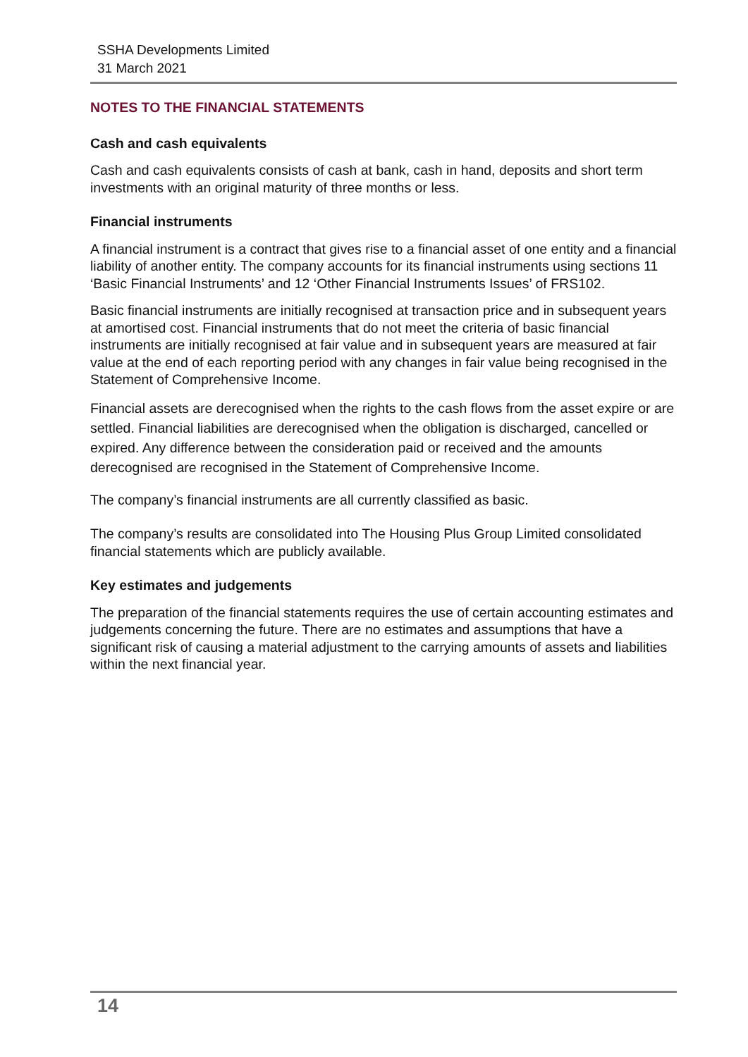SSHA Developments Limited
31 March 2021
NOTES TO THE FINANCIAL STATEMENTS
Cash and cash equivalents
Cash and cash equivalents consists of cash at bank, cash in hand, deposits and short term investments with an original maturity of three months or less.
Financial instruments
A financial instrument is a contract that gives rise to a financial asset of one entity and a financial liability of another entity. The company accounts for its financial instruments using sections 11 ‘Basic Financial Instruments’ and 12 ‘Other Financial Instruments Issues’ of FRS102.
Basic financial instruments are initially recognised at transaction price and in subsequent years at amortised cost. Financial instruments that do not meet the criteria of basic financial instruments are initially recognised at fair value and in subsequent years are measured at fair value at the end of each reporting period with any changes in fair value being recognised in the Statement of Comprehensive Income.
Financial assets are derecognised when the rights to the cash flows from the asset expire or are settled. Financial liabilities are derecognised when the obligation is discharged, cancelled or expired. Any difference between the consideration paid or received and the amounts derecognised are recognised in the Statement of Comprehensive Income.
The company’s financial instruments are all currently classified as basic.
The company’s results are consolidated into The Housing Plus Group Limited consolidated financial statements which are publicly available.
Key estimates and judgements
The preparation of the financial statements requires the use of certain accounting estimates and judgements concerning the future. There are no estimates and assumptions that have a significant risk of causing a material adjustment to the carrying amounts of assets and liabilities within the next financial year.
14